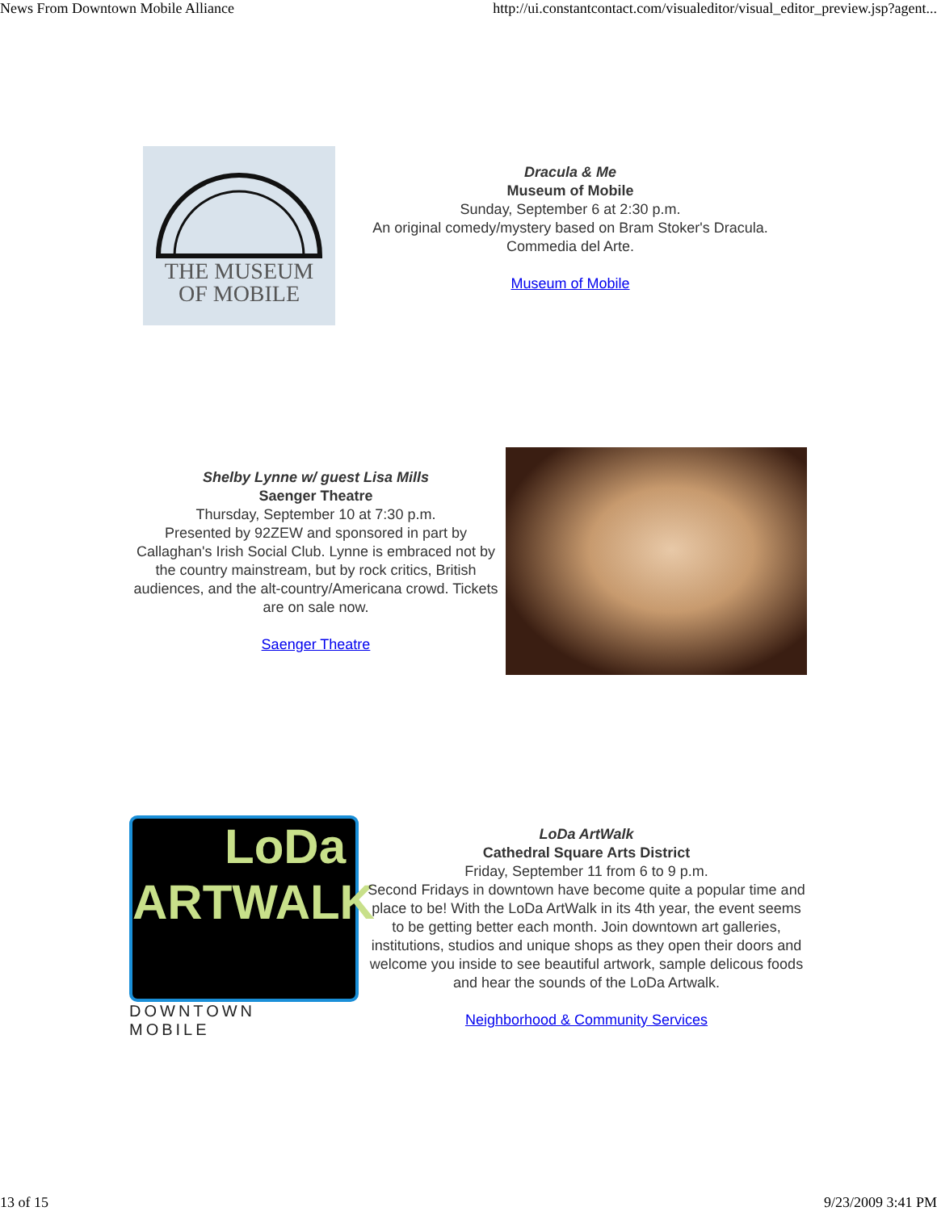News From Downtown Mobile Alliance http://ui.constantcontact.com/visualeditor/visual_editor_preview.jsp?agent...
THE MUSEUM
OF MOBILE
Dracula & Me
Museum of Mobile
Sunday, September 6 at 2:30 p.m.
An original comedy/mystery based on Bram Stoker's Dracula.
Commedia del Arte.
Museum of Mobile
Shelby Lynne w/ guest Lisa Mills
Saenger Theatre
Thursday, September 10 at 7:30 p.m.
Presented by 92ZEW and sponsored in part by Callaghan's Irish Social Club. Lynne is embraced not by the country mainstream, but by rock critics, British audiences, and the alt-country/Americana crowd. Tickets are on sale now.
Saenger Theatre
LoDa
ARTWALK
DOWNTOWN MOBILE
LoDa ArtWalk
Cathedral Square Arts District
Friday, September 11 from 6 to 9 p.m.
Second Fridays in downtown have become quite a popular time and place to be! With the LoDa ArtWalk in its 4th year, the event seems to be getting better each month. Join downtown art galleries, institutions, studios and unique shops as they open their doors and welcome you inside to see beautiful artwork, sample delicous foods and hear the sounds of the LoDa Artwalk.
Neighborhood & Community Services
13 of 15 9/23/2009 3:41 PM